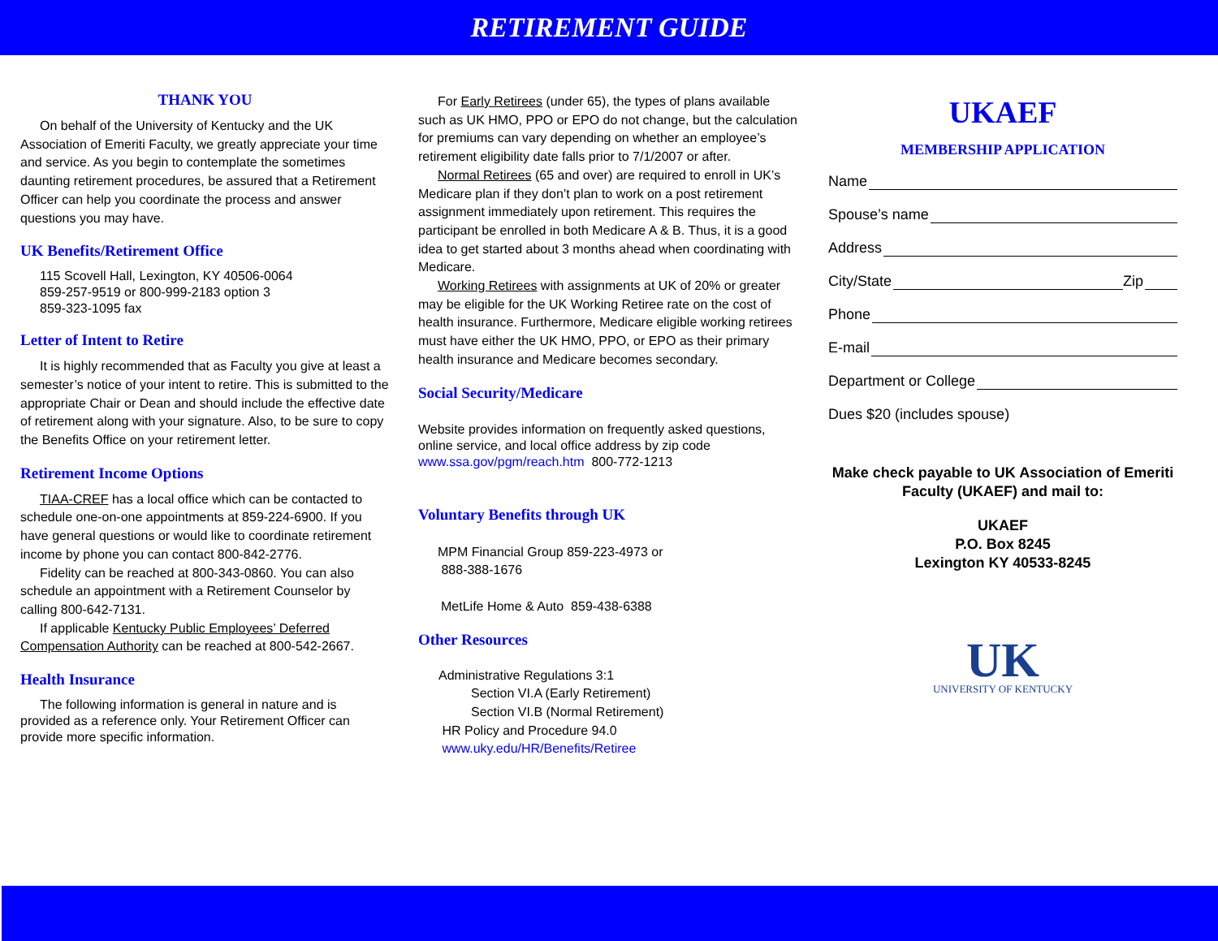RETIREMENT GUIDE
THANK YOU
On behalf of the University of Kentucky and the UK Association of Emeriti Faculty, we greatly appreciate your time and service. As you begin to contemplate the sometimes daunting retirement procedures, be assured that a Retirement Officer can help you coordinate the process and answer questions you may have.
UK Benefits/Retirement Office
115 Scovell Hall, Lexington, KY 40506-0064
859-257-9519 or 800-999-2183 option 3
859-323-1095 fax
Letter of Intent to Retire
It is highly recommended that as Faculty you give at least a semester’s notice of your intent to retire. This is submitted to the appropriate Chair or Dean and should include the effective date of retirement along with your signature. Also, to be sure to copy the Benefits Office on your retirement letter.
Retirement Income Options
TIAA-CREF has a local office which can be contacted to schedule one-on-one appointments at 859-224-6900. If you have general questions or would like to coordinate retirement income by phone you can contact 800-842-2776.
Fidelity can be reached at 800-343-0860. You can also schedule an appointment with a Retirement Counselor by calling 800-642-7131.
If applicable Kentucky Public Employees’ Deferred Compensation Authority can be reached at 800-542-2667.
Health Insurance
The following information is general in nature and is provided as a reference only. Your Retirement Officer can provide more specific information.
For Early Retirees (under 65), the types of plans available such as UK HMO, PPO or EPO do not change, but the calculation for premiums can vary depending on whether an employee’s retirement eligibility date falls prior to 7/1/2007 or after.
Normal Retirees (65 and over) are required to enroll in UK’s Medicare plan if they don’t plan to work on a post retirement assignment immediately upon retirement. This requires the participant be enrolled in both Medicare A & B. Thus, it is a good idea to get started about 3 months ahead when coordinating with Medicare.
Working Retirees with assignments at UK of 20% or greater may be eligible for the UK Working Retiree rate on the cost of health insurance. Furthermore, Medicare eligible working retirees must have either the UK HMO, PPO, or EPO as their primary health insurance and Medicare becomes secondary.
Social Security/Medicare
Website provides information on frequently asked questions, online service, and local office address by zip code
www.ssa.gov/pgm/reach.htm 800-772-1213
Voluntary Benefits through UK
MPM Financial Group 859-223-4973 or
888-388-1676
MetLife Home & Auto 859-438-6388
Other Resources
Administrative Regulations 3:1
Section VI.A (Early Retirement)
Section VI.B (Normal Retirement)
HR Policy and Procedure 94.0
www.uky.edu/HR/Benefits/Retiree
UKAEF
MEMBERSHIP APPLICATION
Name
Spouse’s name
Address
City/State Zip
Phone
E-mail
Department or College
Dues $20 (includes spouse)
Make check payable to UK Association of Emeriti Faculty (UKAEF) and mail to:
UKAEF
P.O. Box 8245
Lexington KY 40533-8245
UK
UNIVERSITY OF KENTUCKY